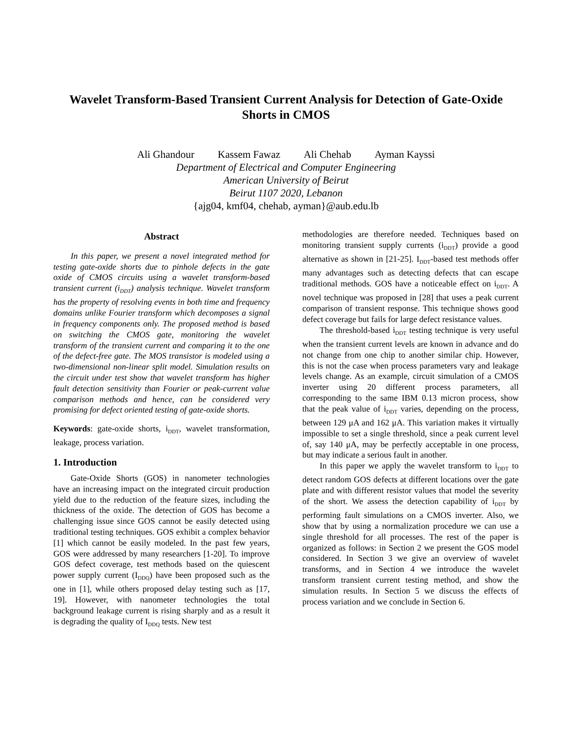Wavelet Transform-Based Transient Current Analysis for Detection of Gate-Oxide Shorts in CMOS
Ali Ghandour Kassem Fawaz Ali Chehab Ayman Kayssi
Department of Electrical and Computer Engineering
American University of Beirut
Beirut 1107 2020, Lebanon
{ajg04, kmf04, chehab, ayman}@aub.edu.lb
Abstract
In this paper, we present a novel integrated method for testing gate-oxide shorts due to pinhole defects in the gate oxide of CMOS circuits using a wavelet transform-based transient current (i<sub>DDT</sub>) analysis technique. Wavelet transform has the property of resolving events in both time and frequency domains unlike Fourier transform which decomposes a signal in frequency components only. The proposed method is based on switching the CMOS gate, monitoring the wavelet transform of the transient current and comparing it to the one of the defect-free gate. The MOS transistor is modeled using a two-dimensional non-linear split model. Simulation results on the circuit under test show that wavelet transform has higher fault detection sensitivity than Fourier or peak-current value comparison methods and hence, can be considered very promising for defect oriented testing of gate-oxide shorts.
Keywords: gate-oxide shorts, i<sub>DDT</sub>, wavelet transformation, leakage, process variation.
1. Introduction
Gate-Oxide Shorts (GOS) in nanometer technologies have an increasing impact on the integrated circuit production yield due to the reduction of the feature sizes, including the thickness of the oxide. The detection of GOS has become a challenging issue since GOS cannot be easily detected using traditional testing techniques. GOS exhibit a complex behavior [1] which cannot be easily modeled. In the past few years, GOS were addressed by many researchers [1-20]. To improve GOS defect coverage, test methods based on the quiescent power supply current (I<sub>DDQ</sub>) have been proposed such as the one in [1], while others proposed delay testing such as [17, 19]. However, with nanometer technologies the total background leakage current is rising sharply and as a result it is degrading the quality of I<sub>DDQ</sub> tests. New test
methodologies are therefore needed. Techniques based on monitoring transient supply currents (i<sub>DDT</sub>) provide a good alternative as shown in [21-25]. I<sub>DDT</sub>-based test methods offer many advantages such as detecting defects that can escape traditional methods. GOS have a noticeable effect on i<sub>DDT</sub>. A novel technique was proposed in [28] that uses a peak current comparison of transient response. This technique shows good defect coverage but fails for large defect resistance values.
The threshold-based i<sub>DDT</sub> testing technique is very useful when the transient current levels are known in advance and do not change from one chip to another similar chip. However, this is not the case when process parameters vary and leakage levels change. As an example, circuit simulation of a CMOS inverter using 20 different process parameters, all corresponding to the same IBM 0.13 micron process, show that the peak value of i<sub>DDT</sub> varies, depending on the process, between 129 μA and 162 μA. This variation makes it virtually impossible to set a single threshold, since a peak current level of, say 140 μA, may be perfectly acceptable in one process, but may indicate a serious fault in another.
In this paper we apply the wavelet transform to i<sub>DDT</sub> to detect random GOS defects at different locations over the gate plate and with different resistor values that model the severity of the short. We assess the detection capability of i<sub>DDT</sub> by performing fault simulations on a CMOS inverter. Also, we show that by using a normalization procedure we can use a single threshold for all processes. The rest of the paper is organized as follows: in Section 2 we present the GOS model considered. In Section 3 we give an overview of wavelet transforms, and in Section 4 we introduce the wavelet transform transient current testing method, and show the simulation results. In Section 5 we discuss the effects of process variation and we conclude in Section 6.